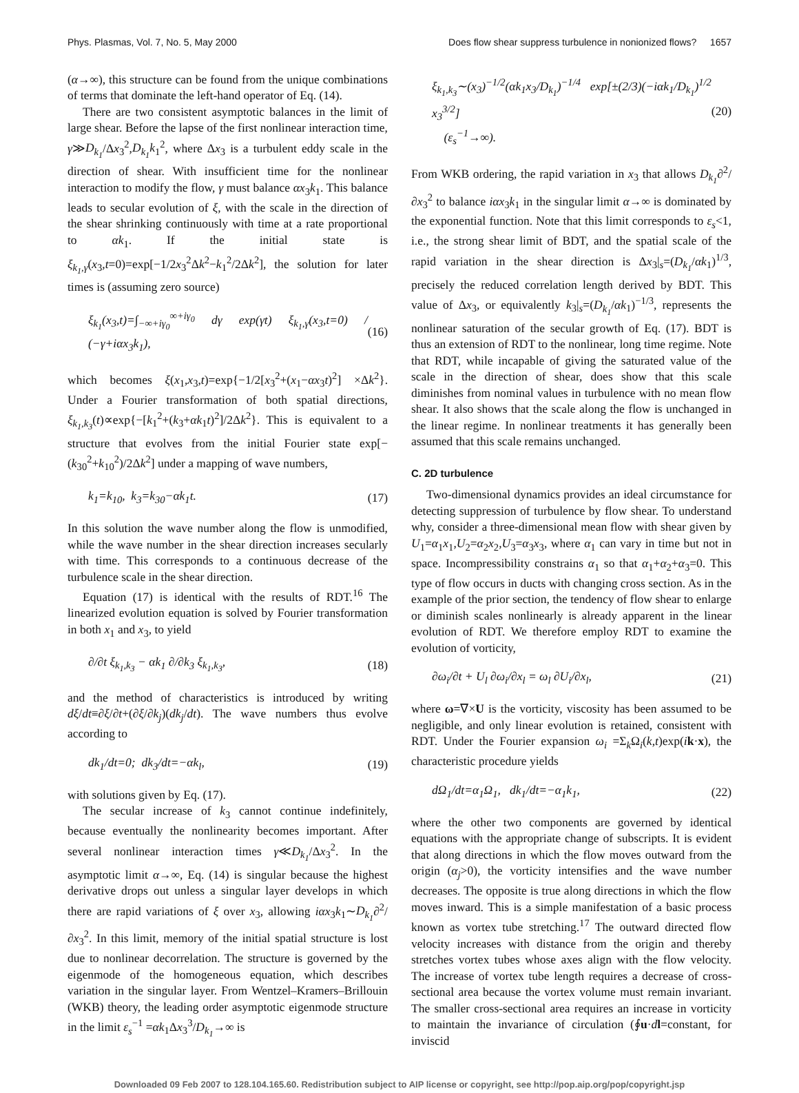Phys. Plasmas, Vol. 7, No. 5, May 2000 Does flow shear suppress turbulence in nonionized flows? 1657
(α→∞), this structure can be found from the unique combinations of terms that dominate the left-hand operator of Eq. (14).
There are two consistent asymptotic balances in the limit of large shear. Before the lapse of the first nonlinear interaction time, γ≫D<sub>k<sub>1</sub></sub>/Δx<sub>3</sub><sup>2</sup>,D<sub>k<sub>1</sub></sub>k<sub>1</sub><sup>2</sup>, where Δx<sub>3</sub> is a turbulent eddy scale in the direction of shear. With insufficient time for the nonlinear interaction to modify the flow, γ must balance αx<sub>3</sub>k<sub>1</sub>. This balance leads to secular evolution of ξ, with the scale in the direction of the shear shrinking continuously with time at a rate proportional to αk<sub>1</sub>. If the initial state is ξ<sub>k<sub>1</sub>,γ</sub>(x<sub>3</sub>,t=0)=exp[−1/2x<sub>3</sub><sup>2</sup>Δk<sup>2</sup>−k<sub>1</sub><sup>2</sup>/2Δk<sup>2</sup>], the solution for later times is (assuming zero source)
ξ<sub>k<sub>1</sub></sub>(x<sub>3</sub>,t)=∫<sub>−∞+iγ<sub>0</sub></sub><sup>∞+iγ<sub>0</sub></sup> dγ exp(γt) ξ<sub>k<sub>1</sub>,γ</sub>(x<sub>3</sub>,t=0) / (−γ+iαx<sub>3</sub>k<sub>1</sub>), (16)
which becomes ξ(x<sub>1</sub>,x<sub>3</sub>,t)=exp{−1/2[x<sub>3</sub><sup>2</sup>+(x<sub>1</sub>−αx<sub>3</sub>t)<sup>2</sup>] ×Δk<sup>2</sup>}. Under a Fourier transformation of both spatial directions, ξ<sub>k<sub>1</sub>,k<sub>3</sub></sub>(t)∝exp{−[k<sub>1</sub><sup>2</sup>+(k<sub>3</sub>+αk<sub>1</sub>t)<sup>2</sup>]/2Δk<sup>2</sup>}. This is equivalent to a structure that evolves from the initial Fourier state exp[−(k<sub>30</sub><sup>2</sup>+k<sub>10</sub><sup>2</sup>)/2Δk<sup>2</sup>] under a mapping of wave numbers,
k<sub>1</sub>=k<sub>10</sub>, k<sub>3</sub>=k<sub>30</sub>−αk<sub>1</sub>t. (17)
In this solution the wave number along the flow is unmodified, while the wave number in the shear direction increases secularly with time. This corresponds to a continuous decrease of the turbulence scale in the shear direction.
Equation (17) is identical with the results of RDT.<sup>16</sup> The linearized evolution equation is solved by Fourier transformation in both x<sub>1</sub> and x<sub>3</sub>, to yield
∂/∂t ξ<sub>k<sub>1</sub>,k<sub>3</sub></sub> − αk<sub>1</sub> ∂/∂k<sub>3</sub> ξ<sub>k<sub>1</sub>,k<sub>3</sub></sub>, (18)
and the method of characteristics is introduced by writing dξ/dt≡∂ξ/∂t+(∂ξ/∂k<sub>j</sub>)(dk<sub>j</sub>/dt). The wave numbers thus evolve according to
dk<sub>1</sub>/dt=0; dk<sub>3</sub>/dt=−αk<sub>l</sub>, (19)
with solutions given by Eq. (17).
The secular increase of k<sub>3</sub> cannot continue indefinitely, because eventually the nonlinearity becomes important. After several nonlinear interaction times γ≪D<sub>k<sub>1</sub></sub>/Δx<sub>3</sub><sup>2</sup>. In the asymptotic limit α→∞, Eq. (14) is singular because the highest derivative drops out unless a singular layer develops in which there are rapid variations of ξ over x<sub>3</sub>, allowing iαx<sub>3</sub>k<sub>1</sub>∼D<sub>k<sub>1</sub></sub>∂<sup>2</sup>/∂x<sub>3</sub><sup>2</sup>. In this limit, memory of the initial spatial structure is lost due to nonlinear decorrelation. The structure is governed by the eigenmode of the homogeneous equation, which describes variation in the singular layer. From Wentzel–Kramers–Brillouin (WKB) theory, the leading order asymptotic eigenmode structure in the limit ε<sub>s</sub><sup>−1</sup> =αk<sub>1</sub>Δx<sub>3</sub><sup>3</sup>/D<sub>k<sub>1</sub></sub>→∞ is
ξ<sub>k<sub>1</sub>,k<sub>3</sub></sub>∼(x<sub>3</sub>)<sup>−1/2</sup>(αk<sub>1</sub>x<sub>3</sub>/D<sub>k<sub>1</sub></sub>)<sup>−1/4</sup> exp[±(2/3)(−iαk<sub>1</sub>/D<sub>k<sub>1</sub></sub>)<sup>1/2</sup> x<sub>3</sub><sup>3/2</sup>]
(ε<sub>s</sub><sup>−1</sup>→∞). (20)
From WKB ordering, the rapid variation in x<sub>3</sub> that allows D<sub>k<sub>1</sub></sub>∂<sup>2</sup>/∂x<sub>3</sub><sup>2</sup> to balance iαx<sub>3</sub>k<sub>1</sub> in the singular limit α→∞ is dominated by the exponential function. Note that this limit corresponds to ε<sub>s</sub><1, i.e., the strong shear limit of BDT, and the spatial scale of the rapid variation in the shear direction is Δx<sub>3</sub>|<sub>s</sub>=(D<sub>k<sub>1</sub></sub>/αk<sub>1</sub>)<sup>1/3</sup>, precisely the reduced correlation length derived by BDT. This value of Δx<sub>3</sub>, or equivalently k<sub>3</sub>|<sub>s</sub>=(D<sub>k<sub>1</sub></sub>/αk<sub>1</sub>)<sup>−1/3</sup>, represents the nonlinear saturation of the secular growth of Eq. (17). BDT is thus an extension of RDT to the nonlinear, long time regime. Note that RDT, while incapable of giving the saturated value of the scale in the direction of shear, does show that this scale diminishes from nominal values in turbulence with no mean flow shear. It also shows that the scale along the flow is unchanged in the linear regime. In nonlinear treatments it has generally been assumed that this scale remains unchanged.
C. 2D turbulence
Two-dimensional dynamics provides an ideal circumstance for detecting suppression of turbulence by flow shear. To understand why, consider a three-dimensional mean flow with shear given by U<sub>1</sub>=α<sub>1</sub>x<sub>1</sub>,U<sub>2</sub>=α<sub>2</sub>x<sub>2</sub>,U<sub>3</sub>=α<sub>3</sub>x<sub>3</sub>, where α<sub>1</sub> can vary in time but not in space. Incompressibility constrains α<sub>1</sub> so that α<sub>1</sub>+α<sub>2</sub>+α<sub>3</sub>=0. This type of flow occurs in ducts with changing cross section. As in the example of the prior section, the tendency of flow shear to enlarge or diminish scales nonlinearly is already apparent in the linear evolution of RDT. We therefore employ RDT to examine the evolution of vorticity,
∂ω<sub>i</sub>/∂t + U<sub>l</sub> ∂ω<sub>i</sub>/∂x<sub>l</sub> = ω<sub>l</sub> ∂U<sub>i</sub>/∂x<sub>l</sub>, (21)
where ω=∇×U is the vorticity, viscosity has been assumed to be negligible, and only linear evolution is retained, consistent with RDT. Under the Fourier expansion ω<sub>i</sub> =Σ<sub>k</sub>Ω<sub>i</sub>(k,t)exp(ik·x), the characteristic procedure yields
dΩ<sub>1</sub>/dt=α<sub>1</sub>Ω<sub>1</sub>, dk<sub>1</sub>/dt=−α<sub>1</sub>k<sub>1</sub>, (22)
where the other two components are governed by identical equations with the appropriate change of subscripts. It is evident that along directions in which the flow moves outward from the origin (α<sub>j</sub>>0), the vorticity intensifies and the wave number decreases. The opposite is true along directions in which the flow moves inward. This is a simple manifestation of a basic process known as vortex tube stretching.<sup>17</sup> The outward directed flow velocity increases with distance from the origin and thereby stretches vortex tubes whose axes align with the flow velocity. The increase of vortex tube length requires a decrease of cross-sectional area because the vortex volume must remain invariant. The smaller cross-sectional area requires an increase in vorticity to maintain the invariance of circulation (∮u·dl=constant, for inviscid
Downloaded 09 Feb 2007 to 128.104.165.60. Redistribution subject to AIP license or copyright, see http://pop.aip.org/pop/copyright.jsp